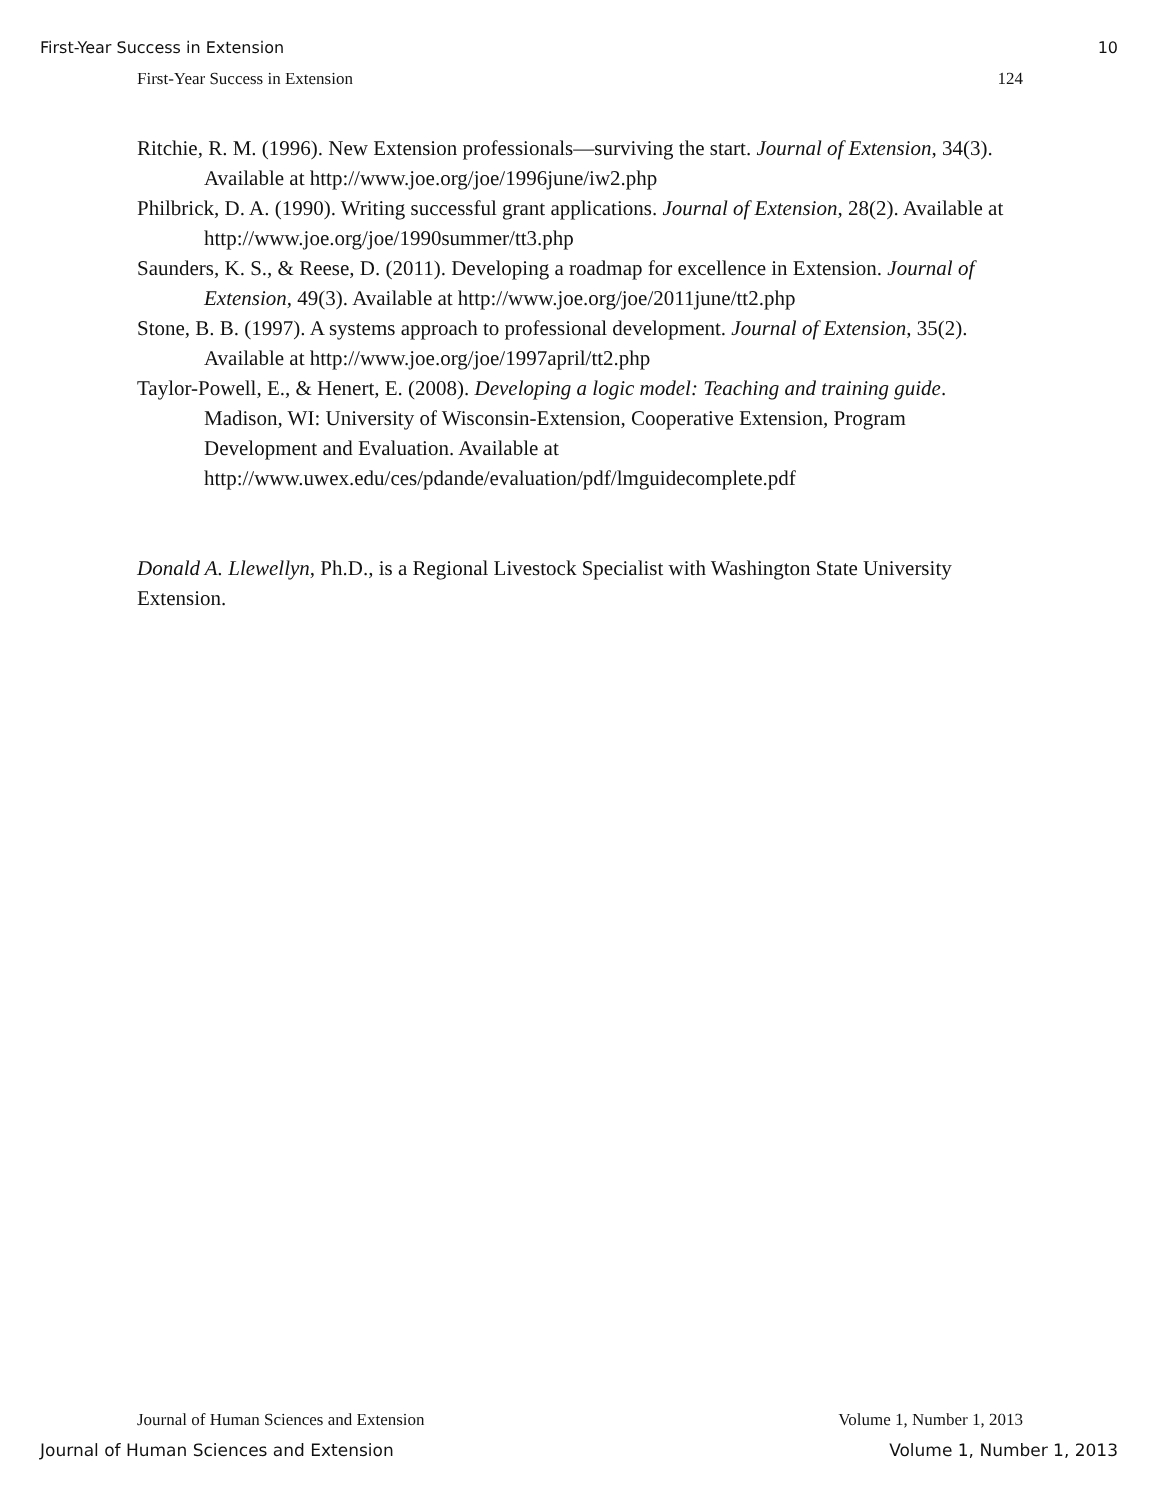First-Year Success in Extension 10
First-Year Success in Extension 124
Ritchie, R. M. (1996). New Extension professionals—surviving the start. Journal of Extension, 34(3). Available at http://www.joe.org/joe/1996june/iw2.php
Philbrick, D. A. (1990). Writing successful grant applications. Journal of Extension, 28(2). Available at http://www.joe.org/joe/1990summer/tt3.php
Saunders, K. S., & Reese, D. (2011). Developing a roadmap for excellence in Extension. Journal of Extension, 49(3). Available at http://www.joe.org/joe/2011june/tt2.php
Stone, B. B. (1997). A systems approach to professional development. Journal of Extension, 35(2). Available at http://www.joe.org/joe/1997april/tt2.php
Taylor-Powell, E., & Henert, E. (2008). Developing a logic model: Teaching and training guide. Madison, WI: University of Wisconsin-Extension, Cooperative Extension, Program Development and Evaluation. Available at
http://www.uwex.edu/ces/pdande/evaluation/pdf/lmguidecomplete.pdf
Donald A. Llewellyn, Ph.D., is a Regional Livestock Specialist with Washington State University Extension.
Journal of Human Sciences and Extension Volume 1, Number 1, 2013
Journal of Human Sciences and Extension Volume 1, Number 1, 2013